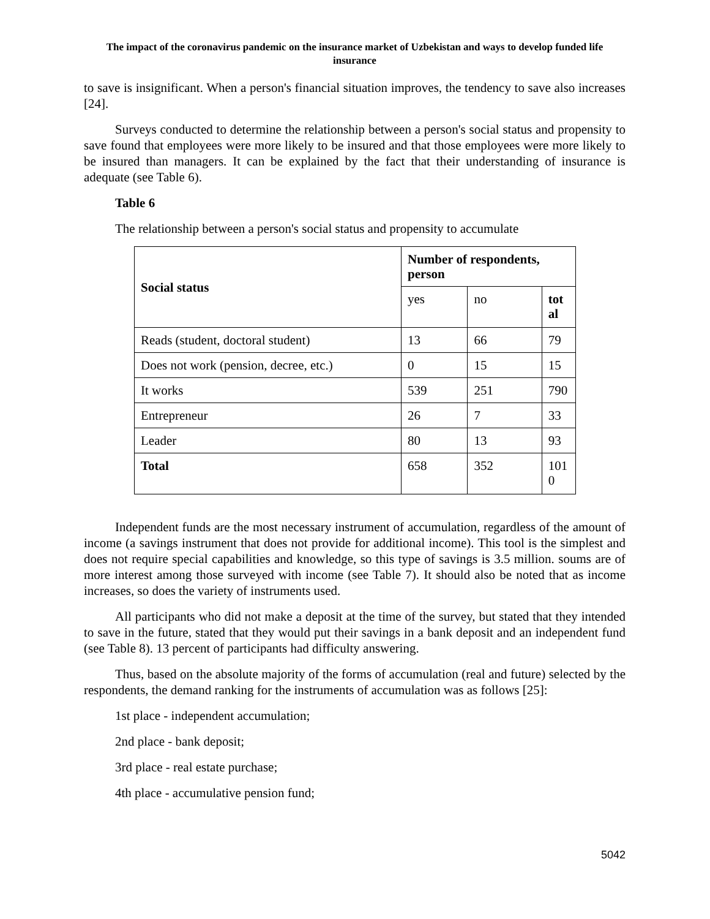The impact of the coronavirus pandemic on the insurance market of Uzbekistan and ways to develop funded life insurance
to save is insignificant. When a person's financial situation improves, the tendency to save also increases [24].
Surveys conducted to determine the relationship between a person's social status and propensity to save found that employees were more likely to be insured and that those employees were more likely to be insured than managers. It can be explained by the fact that their understanding of insurance is adequate (see Table 6).
Table 6
The relationship between a person's social status and propensity to accumulate
| Social status | Number of respondents, person | | |
| --- | --- | --- | --- |
| | yes | no | tot al |
| Reads (student, doctoral student) | 13 | 66 | 79 |
| Does not work (pension, decree, etc.) | 0 | 15 | 15 |
| It works | 539 | 251 | 790 |
| Entrepreneur | 26 | 7 | 33 |
| Leader | 80 | 13 | 93 |
| Total | 658 | 352 | 101 0 |
Independent funds are the most necessary instrument of accumulation, regardless of the amount of income (a savings instrument that does not provide for additional income). This tool is the simplest and does not require special capabilities and knowledge, so this type of savings is 3.5 million. soums are of more interest among those surveyed with income (see Table 7). It should also be noted that as income increases, so does the variety of instruments used.
All participants who did not make a deposit at the time of the survey, but stated that they intended to save in the future, stated that they would put their savings in a bank deposit and an independent fund (see Table 8). 13 percent of participants had difficulty answering.
Thus, based on the absolute majority of the forms of accumulation (real and future) selected by the respondents, the demand ranking for the instruments of accumulation was as follows [25]:
1st place - independent accumulation;
2nd place - bank deposit;
3rd place - real estate purchase;
4th place - accumulative pension fund;
5042